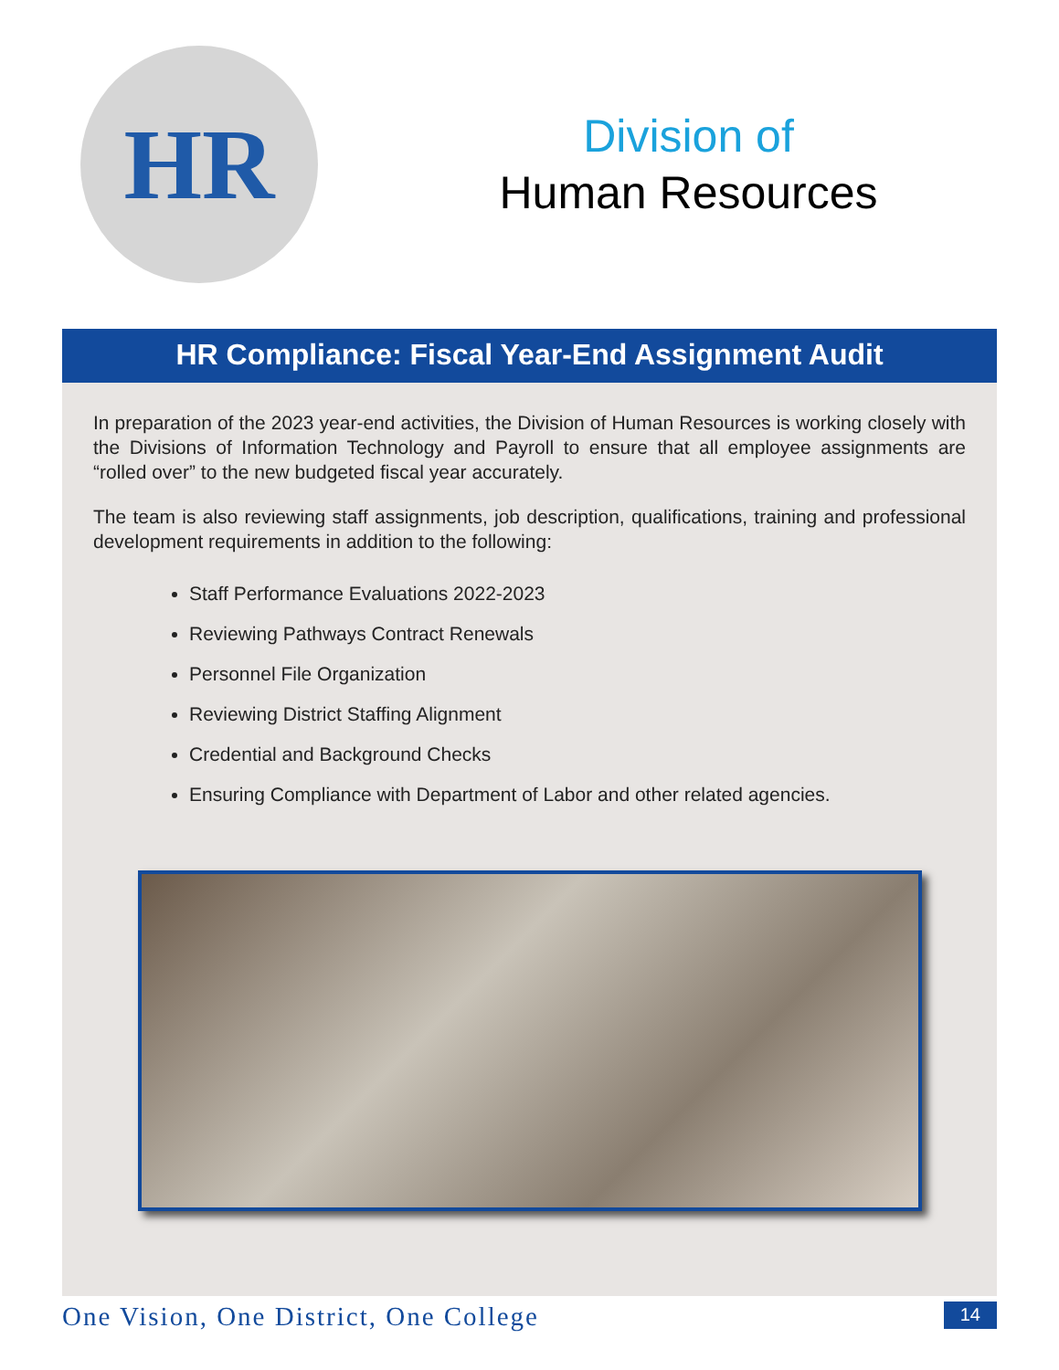HR
Division of
Human Resources
HR Compliance: Fiscal Year-End Assignment Audit
In preparation of the 2023 year-end activities, the Division of Human Resources is working closely with the Divisions of Information Technology and Payroll to ensure that all employee assignments are “rolled over” to the new budgeted fiscal year accurately.
The team is also reviewing staff assignments, job description, qualifications, training and professional development requirements in addition to the following:
Staff Performance Evaluations 2022-2023
Reviewing Pathways Contract Renewals
Personnel File Organization
Reviewing District Staffing Alignment
Credential and Background Checks
Ensuring Compliance with Department of Labor and other related agencies.
One Vision, One District, One College 14